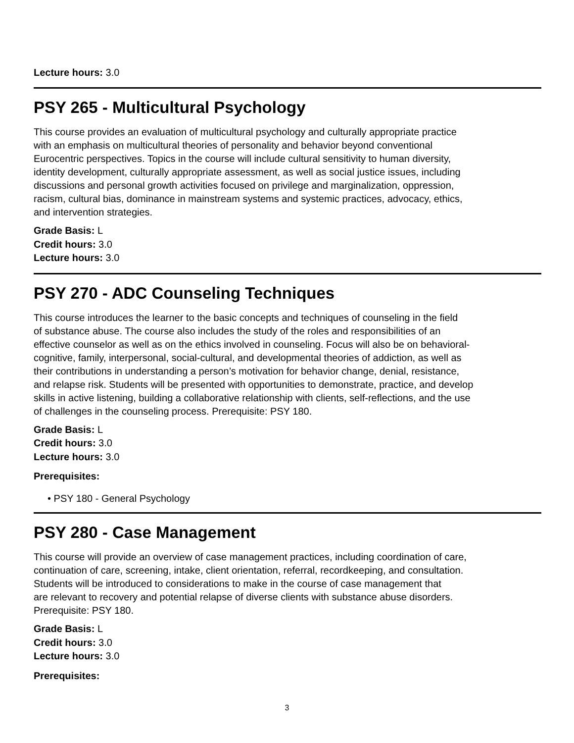Lecture hours: 3.0
PSY 265 - Multicultural Psychology
This course provides an evaluation of multicultural psychology and culturally appropriate practice
with an emphasis on multicultural theories of personality and behavior beyond conventional
Eurocentric perspectives. Topics in the course will include cultural sensitivity to human diversity,
identity development, culturally appropriate assessment, as well as social justice issues, including
discussions and personal growth activities focused on privilege and marginalization, oppression,
racism, cultural bias, dominance in mainstream systems and systemic practices, advocacy, ethics,
and intervention strategies.
Grade Basis: L
Credit hours: 3.0
Lecture hours: 3.0
PSY 270 - ADC Counseling Techniques
This course introduces the learner to the basic concepts and techniques of counseling in the field
of substance abuse. The course also includes the study of the roles and responsibilities of an
effective counselor as well as on the ethics involved in counseling. Focus will also be on behavioral-
cognitive, family, interpersonal, social-cultural, and developmental theories of addiction, as well as
their contributions in understanding a person’s motivation for behavior change, denial, resistance,
and relapse risk. Students will be presented with opportunities to demonstrate, practice, and develop
skills in active listening, building a collaborative relationship with clients, self-reflections, and the use
of challenges in the counseling process. Prerequisite: PSY 180.
Grade Basis: L
Credit hours: 3.0
Lecture hours: 3.0
Prerequisites:
• PSY 180 - General Psychology
PSY 280 - Case Management
This course will provide an overview of case management practices, including coordination of care,
continuation of care, screening, intake, client orientation, referral, recordkeeping, and consultation.
Students will be introduced to considerations to make in the course of case management that
are relevant to recovery and potential relapse of diverse clients with substance abuse disorders.
Prerequisite: PSY 180.
Grade Basis: L
Credit hours: 3.0
Lecture hours: 3.0
Prerequisites:
3